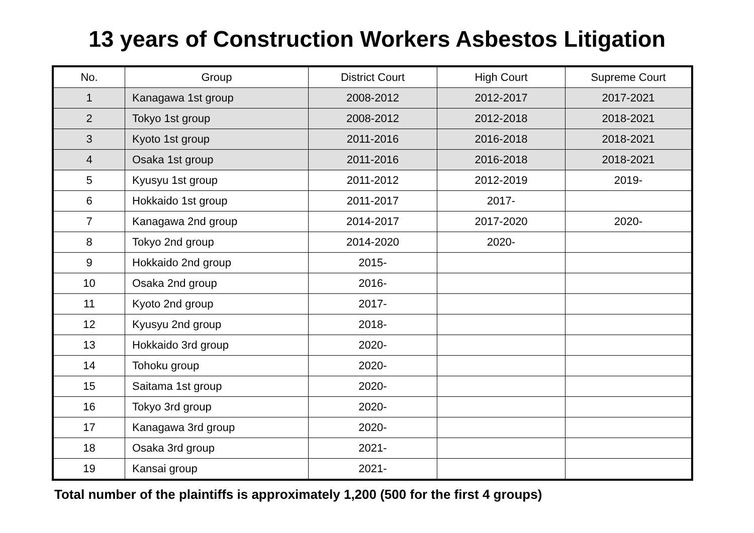13 years of Construction Workers Asbestos Litigation
| No. | Group | District Court | High Court | Supreme Court |
| --- | --- | --- | --- | --- |
| 1 | Kanagawa 1st group | 2008-2012 | 2012-2017 | 2017-2021 |
| 2 | Tokyo 1st group | 2008-2012 | 2012-2018 | 2018-2021 |
| 3 | Kyoto 1st group | 2011-2016 | 2016-2018 | 2018-2021 |
| 4 | Osaka 1st group | 2011-2016 | 2016-2018 | 2018-2021 |
| 5 | Kyusyu 1st group | 2011-2012 | 2012-2019 | 2019- |
| 6 | Hokkaido 1st group | 2011-2017 | 2017- | |
| 7 | Kanagawa 2nd group | 2014-2017 | 2017-2020 | 2020- |
| 8 | Tokyo 2nd group | 2014-2020 | 2020- | |
| 9 | Hokkaido 2nd group | 2015- | | |
| 10 | Osaka 2nd group | 2016- | | |
| 11 | Kyoto 2nd group | 2017- | | |
| 12 | Kyusyu 2nd group | 2018- | | |
| 13 | Hokkaido 3rd group | 2020- | | |
| 14 | Tohoku group | 2020- | | |
| 15 | Saitama 1st group | 2020- | | |
| 16 | Tokyo 3rd group | 2020- | | |
| 17 | Kanagawa 3rd group | 2020- | | |
| 18 | Osaka 3rd group | 2021- | | |
| 19 | Kansai group | 2021- | | |
Total number of the plaintiffs is approximately 1,200 (500 for the first 4 groups)